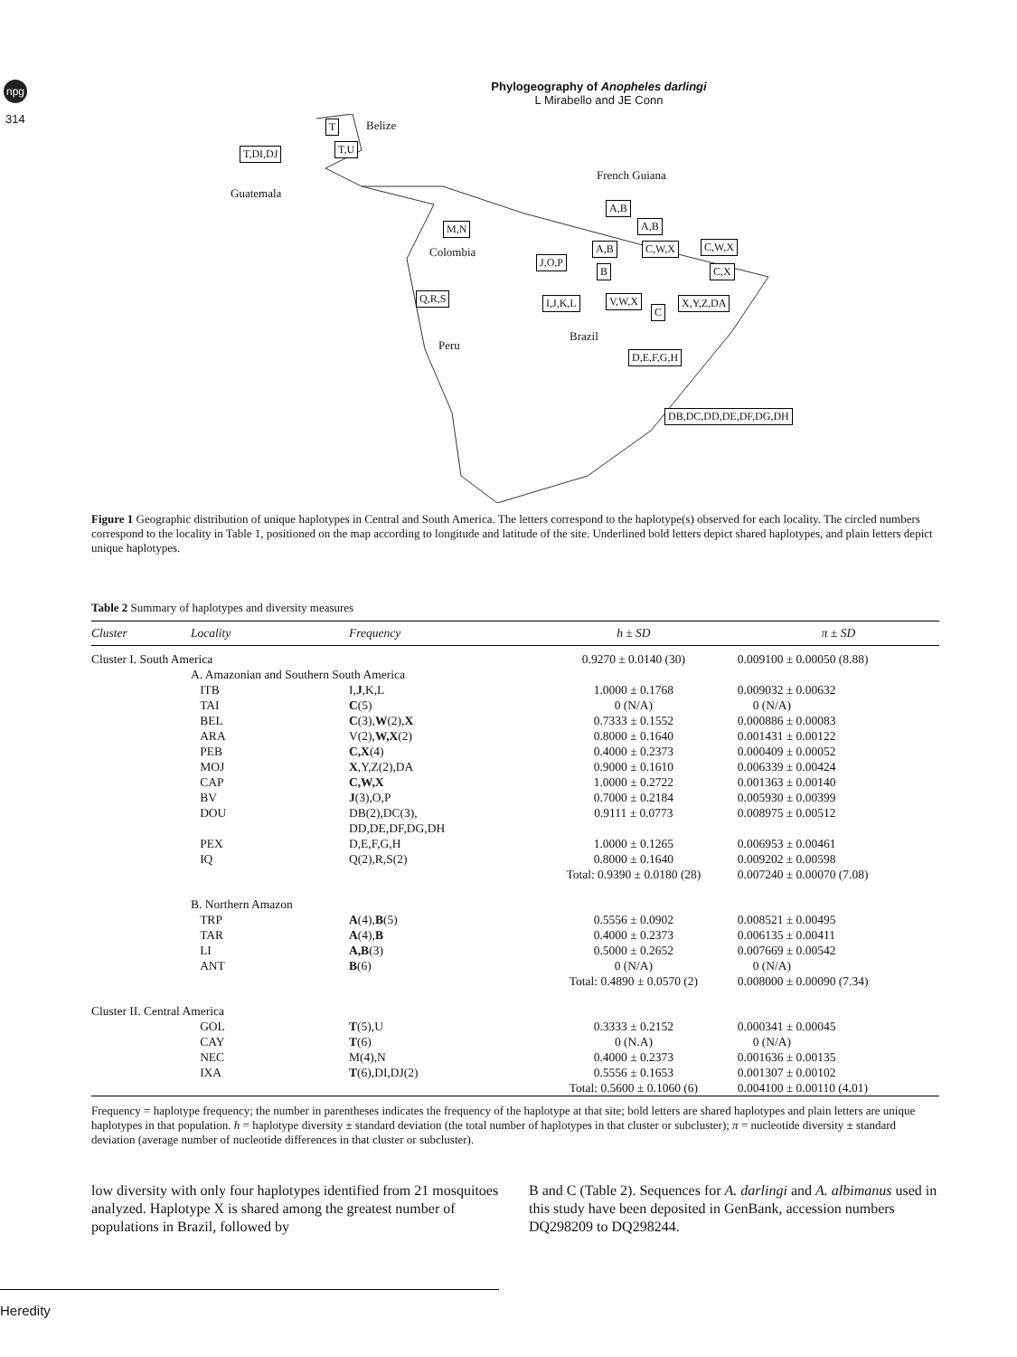npg
314
Phylogeography of Anopheles darlingi
L Mirabello and JE Conn
T Belize
T,DI,DJ T,U
Guatemala
French Guiana
M,N
Colombia
A,B
A,B
A,B C,W,X C,W,X
J,O,P
B C,X
Q,R,S I,J,K,L V,W,X
C
X,Y,Z,DA
Brazil
Peru
D,E,F,G,H
DB,DC,DD,DE,DF,DG,DH
Figure 1 Geographic distribution of unique haplotypes in Central and South America. The letters correspond to the haplotype(s) observed for each locality. The circled numbers correspond to the locality in Table 1, positioned on the map according to longitude and latitude of the site. Underlined bold letters depict shared haplotypes, and plain letters depict unique haplotypes.
Table 2 Summary of haplotypes and diversity measures
| Cluster | Locality | Frequency | h ± SD | π ± SD |
| --- | --- | --- | --- | --- |
| Cluster I. South America | | | 0.9270 ± 0.0140 (30) | 0.009100 ± 0.00050 (8.88) |
| | A. Amazonian and Southern South America | | | |
| | ITB | I, J ,K,L | 1.0000 ± 0.1768 | 0.009032 ± 0.00632 |
| | TAI | C (5) | 0 (N/A) | 0 (N/A) |
| | BEL | C (3), W (2), X | 0.7333 ± 0.1552 | 0.000886 ± 0.00083 |
| | ARA | V(2), W,X (2) | 0.8000 ± 0.1640 | 0.001431 ± 0.00122 |
| | PEB | C,X (4) | 0.4000 ± 0.2373 | 0.000409 ± 0.00052 |
| | MOJ | X ,Y,Z(2),DA | 0.9000 ± 0.1610 | 0.006339 ± 0.00424 |
| | CAP | C,W,X | 1.0000 ± 0.2722 | 0.001363 ± 0.00140 |
| | BV | J (3),O,P | 0.7000 ± 0.2184 | 0.005930 ± 0.00399 |
| | DOU | DB(2),DC(3), DD,DE,DF,DG,DH | 0.9111 ± 0.0773 | 0.008975 ± 0.00512 |
| | PEX | D,E,F,G,H | 1.0000 ± 0.1265 | 0.006953 ± 0.00461 |
| | IQ | Q(2),R,S(2) | 0.8000 ± 0.1640 | 0.009202 ± 0.00598 |
| | | | Total: 0.9390 ± 0.0180 (28) | 0.007240 ± 0.00070 (7.08) |
| | B. Northern Amazon | | | |
| | TRP | A (4), B (5) | 0.5556 ± 0.0902 | 0.008521 ± 0.00495 |
| | TAR | A (4), B | 0.4000 ± 0.2373 | 0.006135 ± 0.00411 |
| | LI | A,B (3) | 0.5000 ± 0.2652 | 0.007669 ± 0.00542 |
| | ANT | B (6) | 0 (N/A) | 0 (N/A) |
| | | | Total: 0.4890 ± 0.0570 (2) | 0.008000 ± 0.00090 (7.34) |
| Cluster II. Central America | | | | |
| | GOL | T (5),U | 0.3333 ± 0.2152 | 0.000341 ± 0.00045 |
| | CAY | T (6) | 0 (N.A) | 0 (N/A) |
| | NEC | M(4),N | 0.4000 ± 0.2373 | 0.001636 ± 0.00135 |
| | IXA | T (6),DI,DJ(2) | 0.5556 ± 0.1653 | 0.001307 ± 0.00102 |
| | | | Total: 0.5600 ± 0.1060 (6) | 0.004100 ± 0.00110 (4.01) |
Frequency = haplotype frequency; the number in parentheses indicates the frequency of the haplotype at that site; bold letters are shared haplotypes and plain letters are unique haplotypes in that population. h = haplotype diversity ± standard deviation (the total number of haplotypes in that cluster or subcluster); π = nucleotide diversity ± standard deviation (average number of nucleotide differences in that cluster or subcluster).
low diversity with only four haplotypes identified from 21 mosquitoes analyzed. Haplotype X is shared among the greatest number of populations in Brazil, followed by
B and C (Table 2). Sequences for A. darlingi and A. albimanus used in this study have been deposited in GenBank, accession numbers DQ298209 to DQ298244.
Heredity